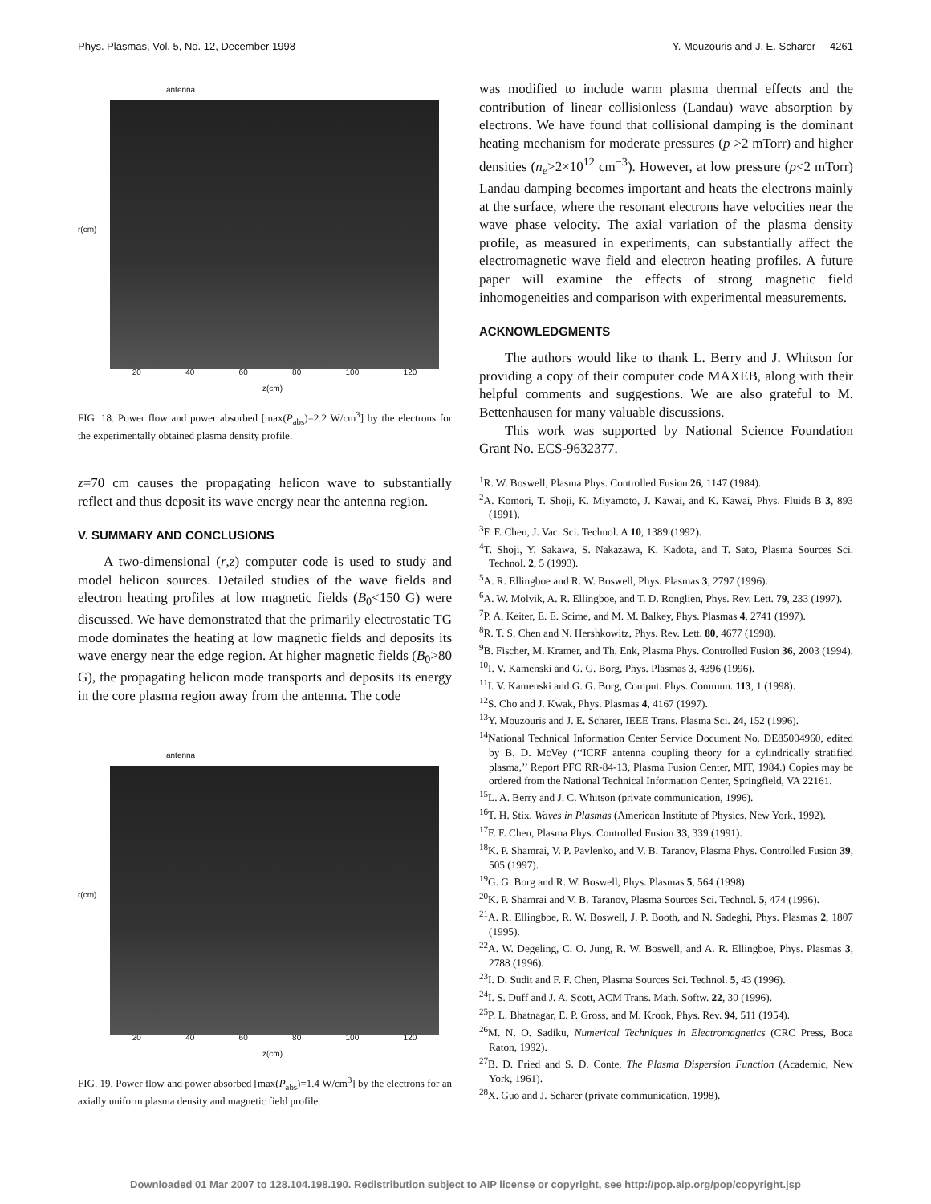Phys. Plasmas, Vol. 5, No. 12, December 1998 Y. Mouzouris and J. E. Scharer 4261
antenna
r(cm)
20 40 60 80 100 120
z(cm)
FIG. 18. Power flow and power absorbed [max(P<sub>abs</sub>)=2.2 W/cm<sup>3</sup>] by the electrons for the experimentally obtained plasma density profile.
z=70 cm causes the propagating helicon wave to substantially reflect and thus deposit its wave energy near the antenna region.
V. SUMMARY AND CONCLUSIONS
A two-dimensional (r,z) computer code is used to study and model helicon sources. Detailed studies of the wave fields and electron heating profiles at low magnetic fields (B<sub>0</sub><150 G) were discussed. We have demonstrated that the primarily electrostatic TG mode dominates the heating at low magnetic fields and deposits its wave energy near the edge region. At higher magnetic fields (B<sub>0</sub>>80 G), the propagating helicon mode transports and deposits its energy in the core plasma region away from the antenna. The code
antenna
r(cm)
20 40 60 80 100 120
z(cm)
FIG. 19. Power flow and power absorbed [max(P<sub>abs</sub>)=1.4 W/cm<sup>3</sup>] by the electrons for an axially uniform plasma density and magnetic field profile.
was modified to include warm plasma thermal effects and the contribution of linear collisionless (Landau) wave absorption by electrons. We have found that collisional damping is the dominant heating mechanism for moderate pressures (p >2 mTorr) and higher densities (n<sub>e</sub>>2×10<sup>12</sup> cm<sup>−3</sup>). However, at low pressure (p<2 mTorr) Landau damping becomes important and heats the electrons mainly at the surface, where the resonant electrons have velocities near the wave phase velocity. The axial variation of the plasma density profile, as measured in experiments, can substantially affect the electromagnetic wave field and electron heating profiles. A future paper will examine the effects of strong magnetic field inhomogeneities and comparison with experimental measurements.
ACKNOWLEDGMENTS
The authors would like to thank L. Berry and J. Whitson for providing a copy of their computer code MAXEB, along with their helpful comments and suggestions. We are also grateful to M. Bettenhausen for many valuable discussions.
This work was supported by National Science Foundation Grant No. ECS-9632377.
<sup>1</sup> R. W. Boswell, Plasma Phys. Controlled Fusion 26, 1147 (1984).
<sup>2</sup> A. Komori, T. Shoji, K. Miyamoto, J. Kawai, and K. Kawai, Phys. Fluids B 3, 893 (1991).
<sup>3</sup> F. F. Chen, J. Vac. Sci. Technol. A 10, 1389 (1992).
<sup>4</sup> T. Shoji, Y. Sakawa, S. Nakazawa, K. Kadota, and T. Sato, Plasma Sources Sci. Technol. 2, 5 (1993).
<sup>5</sup> A. R. Ellingboe and R. W. Boswell, Phys. Plasmas 3, 2797 (1996).
<sup>6</sup> A. W. Molvik, A. R. Ellingboe, and T. D. Ronglien, Phys. Rev. Lett. 79, 233 (1997).
<sup>7</sup> P. A. Keiter, E. E. Scime, and M. M. Balkey, Phys. Plasmas 4, 2741 (1997).
<sup>8</sup> R. T. S. Chen and N. Hershkowitz, Phys. Rev. Lett. 80, 4677 (1998).
<sup>9</sup>B. Fischer, M. Kramer, and Th. Enk, Plasma Phys. Controlled Fusion 36, 2003 (1994).
<sup>10</sup> I. V. Kamenski and G. G. Borg, Phys. Plasmas 3, 4396 (1996).
<sup>11</sup> I. V. Kamenski and G. G. Borg, Comput. Phys. Commun. 113, 1 (1998).
<sup>12</sup> S. Cho and J. Kwak, Phys. Plasmas 4, 4167 (1997).
<sup>13</sup> Y. Mouzouris and J. E. Scharer, IEEE Trans. Plasma Sci. 24, 152 (1996).
<sup>14</sup> National Technical Information Center Service Document No. DE85004960, edited by B. D. McVey (‘‘ICRF antenna coupling theory for a cylindrically stratified plasma,’’ Report PFC RR-84-13, Plasma Fusion Center, MIT, 1984.) Copies may be ordered from the National Technical Information Center, Springfield, VA 22161.
<sup>15</sup> L. A. Berry and J. C. Whitson (private communication, 1996).
<sup>16</sup> T. H. Stix, Waves in Plasmas (American Institute of Physics, New York, 1992).
<sup>17</sup>F. F. Chen, Plasma Phys. Controlled Fusion 33, 339 (1991).
<sup>18</sup> K. P. Shamrai, V. P. Pavlenko, and V. B. Taranov, Plasma Phys. Controlled Fusion 39, 505 (1997).
<sup>19</sup> G. G. Borg and R. W. Boswell, Phys. Plasmas 5, 564 (1998).
<sup>20</sup>K. P. Shamrai and V. B. Taranov, Plasma Sources Sci. Technol. 5, 474 (1996).
<sup>21</sup> A. R. Ellingboe, R. W. Boswell, J. P. Booth, and N. Sadeghi, Phys. Plasmas 2, 1807 (1995).
<sup>22</sup> A. W. Degeling, C. O. Jung, R. W. Boswell, and A. R. Ellingboe, Phys. Plasmas 3, 2788 (1996).
<sup>23</sup> I. D. Sudit and F. F. Chen, Plasma Sources Sci. Technol. 5, 43 (1996).
<sup>24</sup> I. S. Duff and J. A. Scott, ACM Trans. Math. Softw. 22, 30 (1996).
<sup>25</sup>P. L. Bhatnagar, E. P. Gross, and M. Krook, Phys. Rev. 94, 511 (1954).
<sup>26</sup> M. N. O. Sadiku, Numerical Techniques in Electromagnetics (CRC Press, Boca Raton, 1992).
<sup>27</sup>B. D. Fried and S. D. Conte, The Plasma Dispersion Function (Academic, New York, 1961).
<sup>28</sup> X. Guo and J. Scharer (private communication, 1998).
Downloaded 01 Mar 2007 to 128.104.198.190. Redistribution subject to AIP license or copyright, see http://pop.aip.org/pop/copyright.jsp